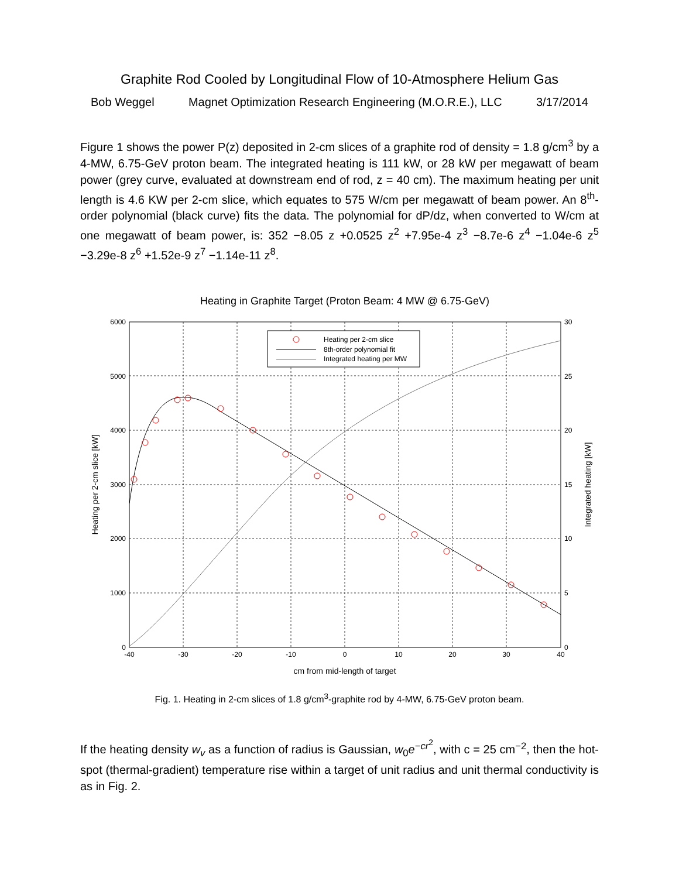Graphite Rod Cooled by Longitudinal Flow of 10-Atmosphere Helium Gas
Bob Weggel Magnet Optimization Research Engineering (M.O.R.E.), LLC 3/17/2014
Figure 1 shows the power P(z) deposited in 2-cm slices of a graphite rod of density = 1.8 g/cm<sup>3</sup> by a 4-MW, 6.75-GeV proton beam. The integrated heating is 111 kW, or 28 kW per megawatt of beam power (grey curve, evaluated at downstream end of rod, z = 40 cm). The maximum heating per unit length is 4.6 KW per 2-cm slice, which equates to 575 W/cm per megawatt of beam power. An 8<sup>th</sup>-order polynomial (black curve) fits the data. The polynomial for dP/dz, when converted to W/cm at one megawatt of beam power, is: 352 −8.05 z +0.0525 z<sup>2</sup> +7.95e-4 z<sup>3</sup> −8.7e-6 z<sup>4</sup> −1.04e-6 z<sup>5</sup> −3.29e-8 z<sup>6</sup> +1.52e-9 z<sup>7</sup> −1.14e-11 z<sup>8</sup>.
Heating in Graphite Target (Proton Beam: 4 MW @ 6.75-GeV)
6000
5000
4000
3000
2000
1000
0
30
25
20
15
10
5
0
-40
-30
-20
-10
0
10
20
30
40
cm from mid-length of target
Heating per 2-cm slice [kW]
Integrated heating [kW]
Heating per 2-cm slice
8th-order polynomial fit
Integrated heating per MW
Fig. 1. Heating in 2-cm slices of 1.8 g/cm<sup>3</sup>-graphite rod by 4-MW, 6.75-GeV proton beam.
If the heating density w<sub>v</sub> as a function of radius is Gaussian, w<sub>0</sub>e<sup>−cr<sup>2</sup></sup>, with c = 25 cm<sup>−2</sup>, then the hot-spot (thermal-gradient) temperature rise within a target of unit radius and unit thermal conductivity is as in Fig. 2.